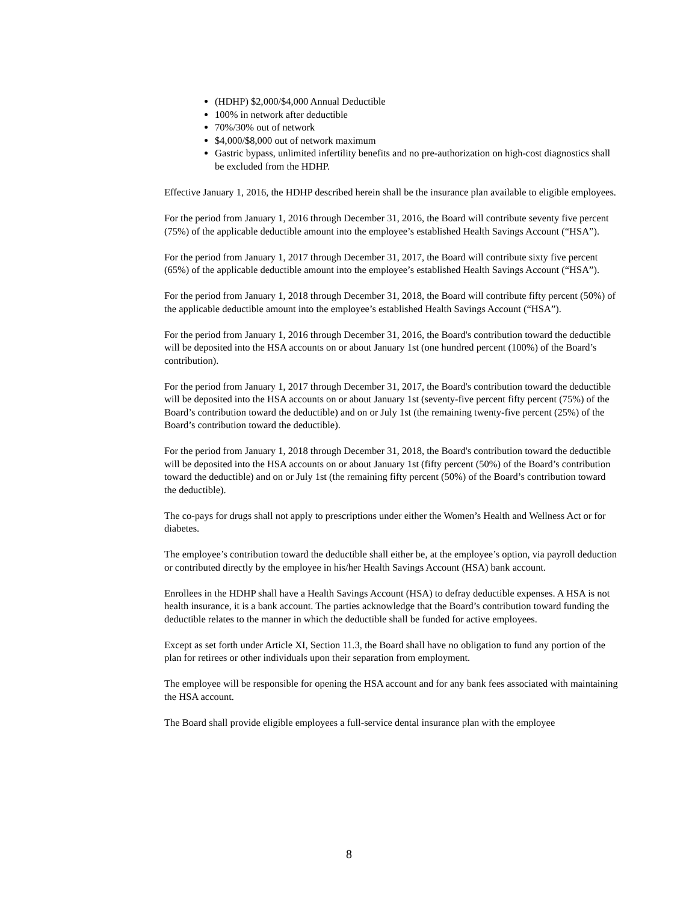(HDHP) $2,000/$4,000 Annual Deductible
100% in network after deductible
70%/30% out of network
$4,000/$8,000 out of network maximum
Gastric bypass, unlimited infertility benefits and no pre-authorization on high-cost diagnostics shall be excluded from the HDHP.
Effective January 1, 2016, the HDHP described herein shall be the insurance plan available to eligible employees.
For the period from January 1, 2016 through December 31, 2016, the Board will contribute seventy five percent (75%) of the applicable deductible amount into the employee’s established Health Savings Account (“HSA”).
For the period from January 1, 2017 through December 31, 2017, the Board will contribute sixty five percent (65%) of the applicable deductible amount into the employee’s established Health Savings Account (“HSA”).
For the period from January 1, 2018 through December 31, 2018, the Board will contribute fifty percent (50%) of the applicable deductible amount into the employee’s established Health Savings Account (“HSA”).
For the period from January 1, 2016 through December 31, 2016, the Board's contribution toward the deductible will be deposited into the HSA accounts on or about January 1st (one hundred percent (100%) of the Board’s contribution).
For the period from January 1, 2017 through December 31, 2017, the Board's contribution toward the deductible will be deposited into the HSA accounts on or about January 1st (seventy-five percent fifty percent (75%) of the Board’s contribution toward the deductible) and on or July 1st (the remaining twenty-five percent (25%) of the Board’s contribution toward the deductible).
For the period from January 1, 2018 through December 31, 2018, the Board's contribution toward the deductible will be deposited into the HSA accounts on or about January 1st (fifty percent (50%) of the Board’s contribution toward the deductible) and on or July 1st (the remaining fifty percent (50%) of the Board’s contribution toward the deductible).
The co-pays for drugs shall not apply to prescriptions under either the Women’s Health and Wellness Act or for diabetes.
The employee’s contribution toward the deductible shall either be, at the employee’s option, via payroll deduction or contributed directly by the employee in his/her Health Savings Account (HSA) bank account.
Enrollees in the HDHP shall have a Health Savings Account (HSA) to defray deductible expenses. A HSA is not health insurance, it is a bank account. The parties acknowledge that the Board’s contribution toward funding the deductible relates to the manner in which the deductible shall be funded for active employees.
Except as set forth under Article XI, Section 11.3, the Board shall have no obligation to fund any portion of the plan for retirees or other individuals upon their separation from employment.
The employee will be responsible for opening the HSA account and for any bank fees associated with maintaining the HSA account.
The Board shall provide eligible employees a full-service dental insurance plan with the employee
8